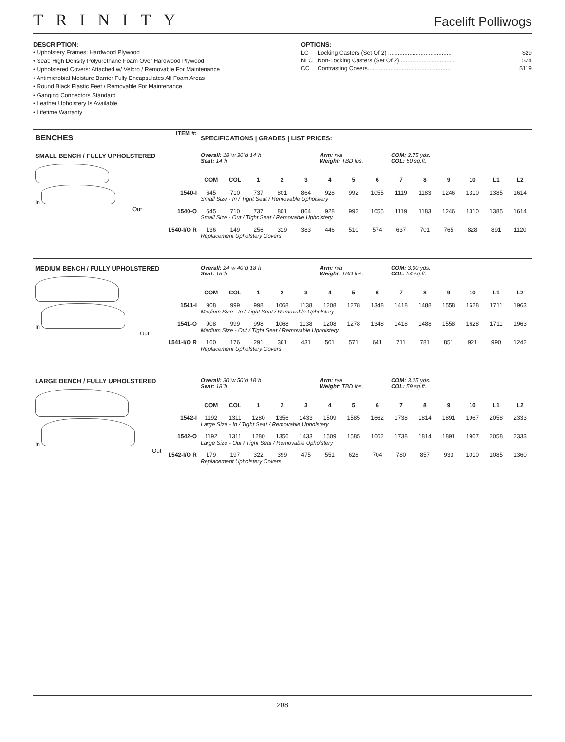TRINITY
Facelift Polliwogs
DESCRIPTION:
• Upholstery Frames: Hardwood Plywood
• Seat: High Density Polyurethane Foam Over Hardwood Plywood
• Upholstered Covers: Attached w/ Velcro / Removable For Maintenance
• Antimicrobial Moisture Barrier Fully Encapsulates All Foam Areas
• Round Black Plastic Feet / Removable For Maintenance
• Ganging Connectors Standard
• Leather Upholstery Is Available
• Lifetime Warranty
OPTIONS:
| LC | Locking Casters (Set Of 2) ........................................ | $29 |
| NLC | Non-Locking Casters (Set Of 2)................................... | $24 |
| CC | Contrasting Covers................................................... | $119 |
| BENCHES | ITEM #: | SPECIFICATIONS / GRADES / LIST PRICES: | | | | | | | | | | | | | |
| --- | --- | --- | --- | --- | --- | --- | --- | --- | --- | --- | --- | --- | --- | --- | --- |
| SMALL BENCH / FULLY UPHOLSTERED | | Overall: 18"w 30"d 14"h Seat: 14"h | | | | | Arm: n/a Weight: TBD lbs. | | | COM: 2.75 yds. COL: 50 sq.ft. | | | | | |
| In Out | | COM | COL | 1 | 2 | 3 | 4 | 5 | 6 | 7 | 8 | 9 | 10 | L1 | L2 |
| | 1540-I | 645 | 710 | 737 | 801 | 864 | 928 | 992 | 1055 | 1119 | 1183 | 1246 | 1310 | 1385 | 1614 |
| | | Small Size - In / Tight Seat / Removable Upholstery | | | | | | | | | | | | | |
| | 1540-O | 645 | 710 | 737 | 801 | 864 | 928 | 992 | 1055 | 1119 | 1183 | 1246 | 1310 | 1385 | 1614 |
| | | Small Size - Out / Tight Seat / Removable Upholstery | | | | | | | | | | | | | |
| | 1540-I/O R | 136 | 149 | 256 | 319 | 383 | 446 | 510 | 574 | 637 | 701 | 765 | 828 | 891 | 1120 |
| | | Replacement Upholstery Covers | | | | | | | | | | | | | |
| MEDIUM BENCH / FULLY UPHOLSTERED | | Overall: 24"w 40"d 18"h Seat: 18"h | | | | | Arm: n/a Weight: TBD lbs. | | | COM: 3.00 yds. COL: 54 sq.ft. | | | | | |
| In Out | | COM | COL | 1 | 2 | 3 | 4 | 5 | 6 | 7 | 8 | 9 | 10 | L1 | L2 |
| | 1541-I | 908 | 999 | 998 | 1068 | 1138 | 1208 | 1278 | 1348 | 1418 | 1488 | 1558 | 1628 | 1711 | 1963 |
| | | Medium Size - In / Tight Seat / Removable Upholstery | | | | | | | | | | | | | |
| | 1541-O | 908 | 999 | 998 | 1068 | 1138 | 1208 | 1278 | 1348 | 1418 | 1488 | 1558 | 1628 | 1711 | 1963 |
| | | Medium Size - Out / Tight Seat / Removable Upholstery | | | | | | | | | | | | | |
| | 1541-I/O R | 160 | 176 | 291 | 361 | 431 | 501 | 571 | 641 | 711 | 781 | 851 | 921 | 990 | 1242 |
| | | Replacement Upholstery Covers | | | | | | | | | | | | | |
| LARGE BENCH / FULLY UPHOLSTERED | | Overall: 30"w 50"d 18"h Seat: 18"h | | | | | Arm: n/a Weight: TBD lbs. | | | COM: 3.25 yds. COL: 59 sq.ft. | | | | | |
| In Out | | COM | COL | 1 | 2 | 3 | 4 | 5 | 6 | 7 | 8 | 9 | 10 | L1 | L2 |
| | 1542-I | 1192 | 1311 | 1280 | 1356 | 1433 | 1509 | 1585 | 1662 | 1738 | 1814 | 1891 | 1967 | 2058 | 2333 |
| | | Large Size - In / Tight Seat / Removable Upholstery | | | | | | | | | | | | | |
| | 1542-O | 1192 | 1311 | 1280 | 1356 | 1433 | 1509 | 1585 | 1662 | 1738 | 1814 | 1891 | 1967 | 2058 | 2333 |
| | | Large Size - Out / Tight Seat / Removable Upholstery | | | | | | | | | | | | | |
| | 1542-I/O R | 179 | 197 | 322 | 399 | 475 | 551 | 628 | 704 | 780 | 857 | 933 | 1010 | 1085 | 1360 |
| | | Replacement Upholstery Covers | | | | | | | | | | | | | |
208